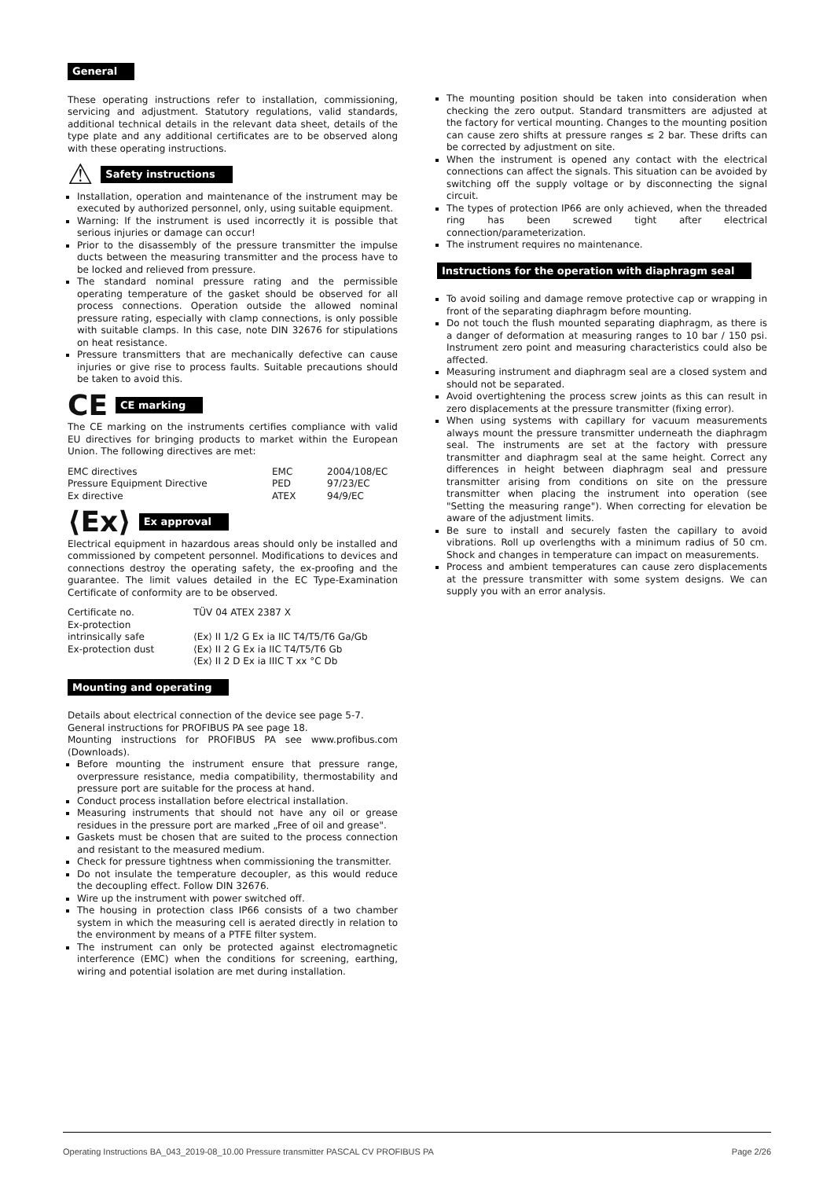General
These operating instructions refer to installation, commissioning, servicing and adjustment. Statutory regulations, valid standards, additional technical details in the relevant data sheet, details of the type plate and any additional certificates are to be observed along with these operating instructions.
⚠
Safety instructions
Installation, operation and maintenance of the instrument may be executed by authorized personnel, only, using suitable equipment.
Warning: If the instrument is used incorrectly it is possible that serious injuries or damage can occur!
Prior to the disassembly of the pressure transmitter the impulse ducts between the measuring transmitter and the process have to be locked and relieved from pressure.
The standard nominal pressure rating and the permissible operating temperature of the gasket should be observed for all process connections. Operation outside the allowed nominal pressure rating, especially with clamp connections, is only possible with suitable clamps. In this case, note DIN 32676 for stipulations on heat resistance.
Pressure transmitters that are mechanically defective can cause injuries or give rise to process faults. Suitable precautions should be taken to avoid this.
CE
CE marking
The CE marking on the instruments certifies compliance with valid EU directives for bringing products to market within the European Union. The following directives are met:
| EMC directives | EMC | 2004/108/EC |
| Pressure Equipment Directive | PED | 97/23/EC |
| Ex directive | ATEX | 94/9/EC |
⟨Ex⟩
Ex approval
Electrical equipment in hazardous areas should only be installed and commissioned by competent personnel. Modifications to devices and connections destroy the operating safety, the ex-proofing and the guarantee. The limit values detailed in the EC Type-Examination Certificate of conformity are to be observed.
| Certificate no. | TÜV 04 ATEX 2387 X |
| Ex-protection intrinsically safe | ⟨Ex⟩ II 1/2 G Ex ia IIC T4/T5/T6 Ga/Gb |
| Ex-protection dust | ⟨Ex⟩ II 2 G Ex ia IIC T4/T5/T6 Gb ⟨Ex⟩ II 2 D Ex ia IIIC T xx °C Db |
Mounting and operating
Details about electrical connection of the device see page 5-7.
General instructions for PROFIBUS PA see page 18.
Mounting instructions for PROFIBUS PA see www.profibus.com (Downloads).
Before mounting the instrument ensure that pressure range, overpressure resistance, media compatibility, thermostability and pressure port are suitable for the process at hand.
Conduct process installation before electrical installation.
Measuring instruments that should not have any oil or grease residues in the pressure port are marked „Free of oil and grease".
Gaskets must be chosen that are suited to the process connection and resistant to the measured medium.
Check for pressure tightness when commissioning the transmitter.
Do not insulate the temperature decoupler, as this would reduce the decoupling effect. Follow DIN 32676.
Wire up the instrument with power switched off.
The housing in protection class IP66 consists of a two chamber system in which the measuring cell is aerated directly in relation to the environment by means of a PTFE filter system.
The instrument can only be protected against electromagnetic interference (EMC) when the conditions for screening, earthing, wiring and potential isolation are met during installation.
The mounting position should be taken into consideration when checking the zero output. Standard transmitters are adjusted at the factory for vertical mounting. Changes to the mounting position can cause zero shifts at pressure ranges ≤ 2 bar. These drifts can be corrected by adjustment on site.
When the instrument is opened any contact with the electrical connections can affect the signals. This situation can be avoided by switching off the supply voltage or by disconnecting the signal circuit.
The types of protection IP66 are only achieved, when the threaded ring has been screwed tight after electrical connection/parameterization.
The instrument requires no maintenance.
Instructions for the operation with diaphragm seal
To avoid soiling and damage remove protective cap or wrapping in front of the separating diaphragm before mounting.
Do not touch the flush mounted separating diaphragm, as there is a danger of deformation at measuring ranges to 10 bar / 150 psi. Instrument zero point and measuring characteristics could also be affected.
Measuring instrument and diaphragm seal are a closed system and should not be separated.
Avoid overtightening the process screw joints as this can result in zero displacements at the pressure transmitter (fixing error).
When using systems with capillary for vacuum measurements always mount the pressure transmitter underneath the diaphragm seal. The instruments are set at the factory with pressure transmitter and diaphragm seal at the same height. Correct any differences in height between diaphragm seal and pressure transmitter arising from conditions on site on the pressure transmitter when placing the instrument into operation (see "Setting the measuring range"). When correcting for elevation be aware of the adjustment limits.
Be sure to install and securely fasten the capillary to avoid vibrations. Roll up overlengths with a minimum radius of 50 cm. Shock and changes in temperature can impact on measurements.
Process and ambient temperatures can cause zero displacements at the pressure transmitter with some system designs. We can supply you with an error analysis.
Operating Instructions BA_043_2019-08_10.00 Pressure transmitter PASCAL CV PROFIBUS PA Page 2/26